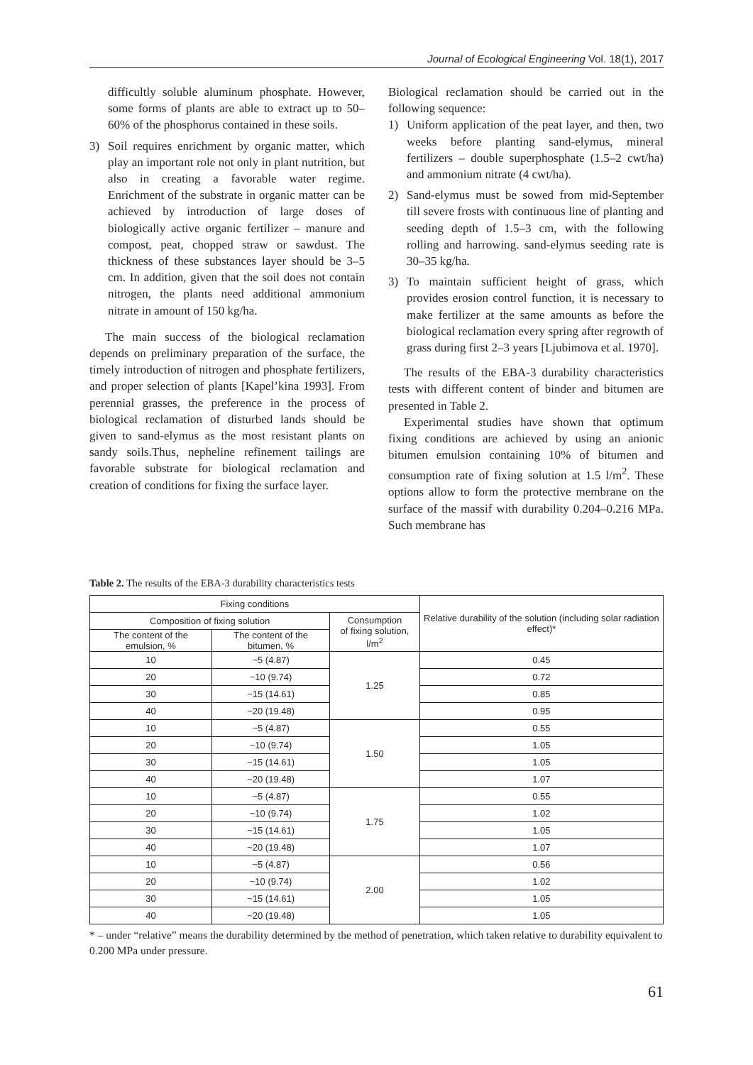Journal of Ecological Engineering Vol. 18(1), 2017
difficultly soluble aluminum phosphate. However, some forms of plants are able to extract up to 50–60% of the phosphorus contained in these soils.
3) Soil requires enrichment by organic matter, which play an important role not only in plant nutrition, but also in creating a favorable water regime. Enrichment of the substrate in organic matter can be achieved by introduction of large doses of biologically active organic fertilizer – manure and compost, peat, chopped straw or sawdust. The thickness of these substances layer should be 3–5 cm. In addition, given that the soil does not contain nitrogen, the plants need additional ammonium nitrate in amount of 150 kg/ha.
The main success of the biological reclamation depends on preliminary preparation of the surface, the timely introduction of nitrogen and phosphate fertilizers, and proper selection of plants [Kapel’kina 1993]. From perennial grasses, the preference in the process of biological reclamation of disturbed lands should be given to sand-elymus as the most resistant plants on sandy soils.Thus, nepheline refinement tailings are favorable substrate for biological reclamation and creation of conditions for fixing the surface layer.
Biological reclamation should be carried out in the following sequence:
1) Uniform application of the peat layer, and then, two weeks before planting sand-elymus, mineral fertilizers – double superphosphate (1.5–2 cwt/ha) and ammonium nitrate (4 cwt/ha).
2) Sand-elymus must be sowed from mid-September till severe frosts with continuous line of planting and seeding depth of 1.5–3 cm, with the following rolling and harrowing. sand-elymus seeding rate is 30–35 kg/ha.
3) To maintain sufficient height of grass, which provides erosion control function, it is necessary to make fertilizer at the same amounts as before the biological reclamation every spring after regrowth of grass during first 2–3 years [Ljubimova et al. 1970].
The results of the EBA-3 durability characteristics tests with different content of binder and bitumen are presented in Table 2.
Experimental studies have shown that optimum fixing conditions are achieved by using an anionic bitumen emulsion containing 10% of bitumen and consumption rate of fixing solution at 1.5 l/m<sup>2</sup>. These options allow to form the protective membrane on the surface of the massif with durability 0.204–0.216 MPa. Such membrane has
Table 2. The results of the EBA-3 durability characteristics tests
| Fixing conditions | | | Relative durability of the solution (including solar radiation effect)* |
| --- | --- | --- | --- |
| Composition of fixing solution | | Consumption of fixing solution, l/m<sup>2</sup> | |
| The content of the emulsion, % | The content of the bitumen, % | | |
| 10 | ~5 (4.87) | 1.25 | 0.45 |
| 20 | ~10 (9.74) | | 0.72 |
| 30 | ~15 (14.61) | | 0.85 |
| 40 | ~20 (19.48) | | 0.95 |
| 10 | ~5 (4.87) | 1.50 | 0.55 |
| 20 | ~10 (9.74) | | 1.05 |
| 30 | ~15 (14.61) | | 1.05 |
| 40 | ~20 (19.48) | | 1.07 |
| 10 | ~5 (4.87) | 1.75 | 0.55 |
| 20 | ~10 (9.74) | | 1.02 |
| 30 | ~15 (14.61) | | 1.05 |
| 40 | ~20 (19.48) | | 1.07 |
| 10 | ~5 (4.87) | 2.00 | 0.56 |
| 20 | ~10 (9.74) | | 1.02 |
| 30 | ~15 (14.61) | | 1.05 |
| 40 | ~20 (19.48) | | 1.05 |
* – under “relative” means the durability determined by the method of penetration, which taken relative to durability equivalent to 0.200 MPa under pressure.
61